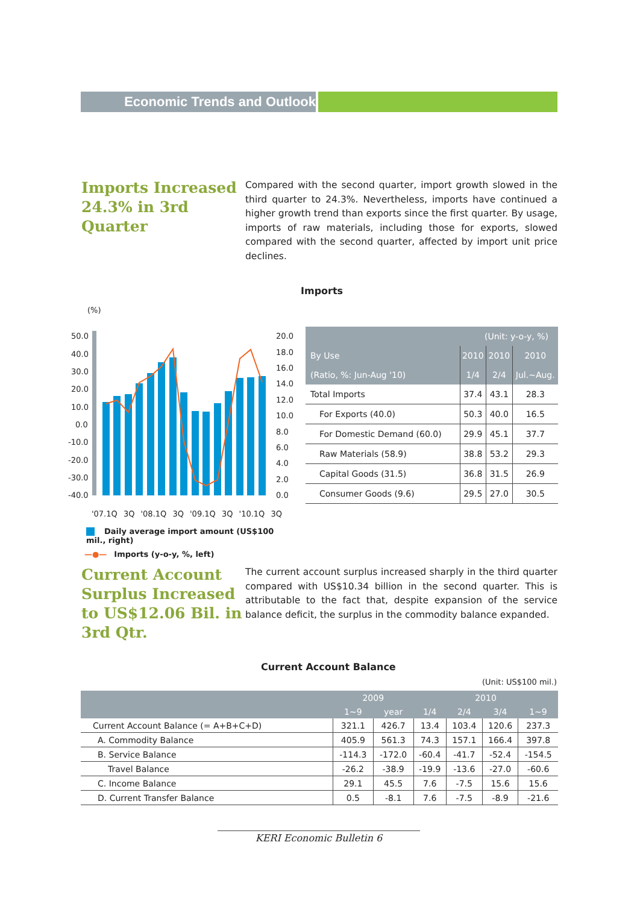Economic Trends and Outlook
Imports Increased 24.3% in 3rd Quarter
Compared with the second quarter, import growth slowed in the third quarter to 24.3%. Nevertheless, imports have continued a higher growth trend than exports since the first quarter. By usage, imports of raw materials, including those for exports, slowed compared with the second quarter, affected by import unit price declines.
Imports
(%)
50.0
40.0
30.0
20.0
10.0
0.0
-10.0
-20.0
-30.0
-40.0
20.0
18.0
16.0
14.0
12.0
10.0
8.0
6.0
4.0
2.0
0.0
'07.1Q 3Q '08.1Q 3Q '09.1Q 3Q '10.1Q 3Q
Daily average import amount (US$100 mil., right)
—●— Imports (y-o-y, %, left)
| (Unit: y-o-y, %) | | | |
| --- | --- | --- | --- |
| By Use | 2010 | 2010 | 2010 |
| (Ratio, %: Jun-Aug '10) | 1/4 | 2/4 | Jul.~Aug. |
| Total Imports | 37.4 | 43.1 | 28.3 |
| For Exports (40.0) | 50.3 | 40.0 | 16.5 |
| For Domestic Demand (60.0) | 29.9 | 45.1 | 37.7 |
| Raw Materials (58.9) | 38.8 | 53.2 | 29.3 |
| Capital Goods (31.5) | 36.8 | 31.5 | 26.9 |
| Consumer Goods (9.6) | 29.5 | 27.0 | 30.5 |
Current Account Surplus Increased to US$12.06 Bil. in 3rd Qtr.
The current account surplus increased sharply in the third quarter compared with US$10.34 billion in the second quarter. This is attributable to the fact that, despite expansion of the service balance deficit, the surplus in the commodity balance expanded.
Current Account Balance
(Unit: US$100 mil.)
| | 2009 | | 2010 | | | |
| --- | --- | --- | --- | --- | --- | --- |
| | 1~9 | year | 1/4 | 2/4 | 3/4 | 1~9 |
| Current Account Balance (= A+B+C+D) | 321.1 | 426.7 | 13.4 | 103.4 | 120.6 | 237.3 |
| A. Commodity Balance | 405.9 | 561.3 | 74.3 | 157.1 | 166.4 | 397.8 |
| B. Service Balance | -114.3 | -172.0 | -60.4 | -41.7 | -52.4 | -154.5 |
| Travel Balance | -26.2 | -38.9 | -19.9 | -13.6 | -27.0 | -60.6 |
| C. Income Balance | 29.1 | 45.5 | 7.6 | -7.5 | 15.6 | 15.6 |
| D. Current Transfer Balance | 0.5 | -8.1 | 7.6 | -7.5 | -8.9 | -21.6 |
KERI Economic Bulletin 6